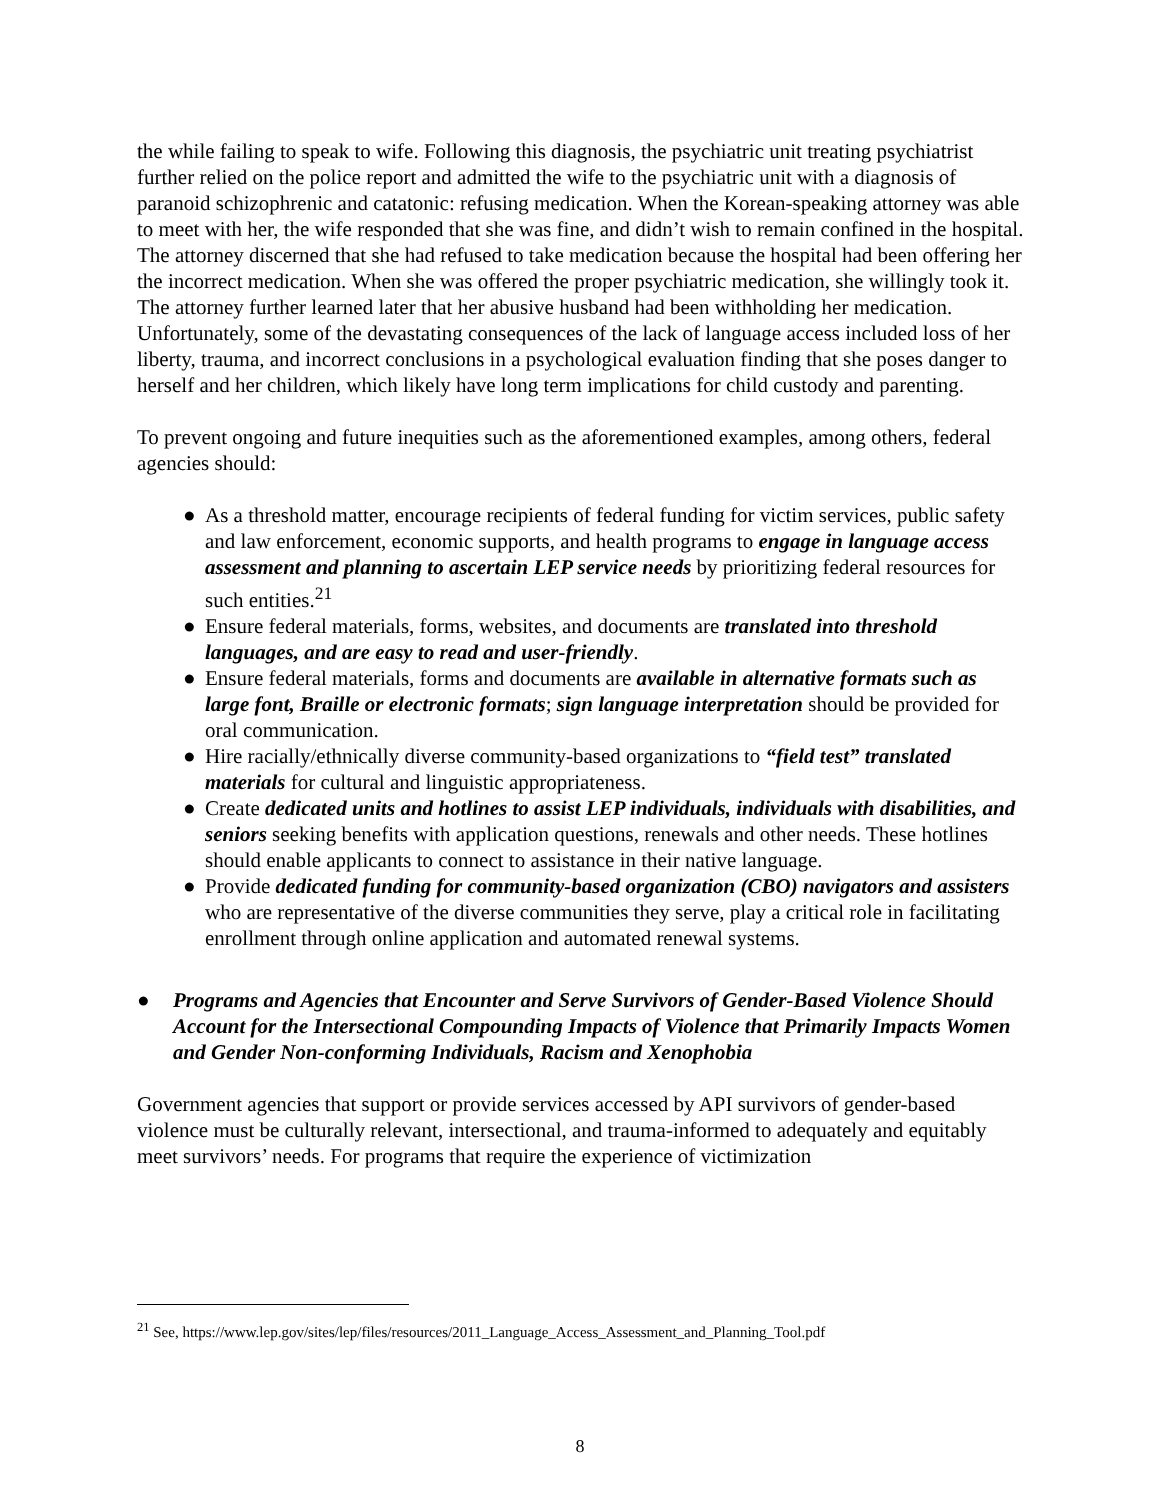the while failing to speak to wife. Following this diagnosis, the psychiatric unit treating psychiatrist further relied on the police report and admitted the wife to the psychiatric unit with a diagnosis of paranoid schizophrenic and catatonic: refusing medication. When the Korean-speaking attorney was able to meet with her, the wife responded that she was fine, and didn’t wish to remain confined in the hospital. The attorney discerned that she had refused to take medication because the hospital had been offering her the incorrect medication. When she was offered the proper psychiatric medication, she willingly took it. The attorney further learned later that her abusive husband had been withholding her medication. Unfortunately, some of the devastating consequences of the lack of language access included loss of her liberty, trauma, and incorrect conclusions in a psychological evaluation finding that she poses danger to herself and her children, which likely have long term implications for child custody and parenting.
To prevent ongoing and future inequities such as the aforementioned examples, among others, federal agencies should:
● As a threshold matter, encourage recipients of federal funding for victim services, public safety and law enforcement, economic supports, and health programs to engage in language access assessment and planning to ascertain LEP service needs by prioritizing federal resources for such entities.<sup>21</sup>
● Ensure federal materials, forms, websites, and documents are translated into threshold languages, and are easy to read and user-friendly.
● Ensure federal materials, forms and documents are available in alternative formats such as large font, Braille or electronic formats; sign language interpretation should be provided for oral communication.
● Hire racially/ethnically diverse community-based organizations to “field test” translated materials for cultural and linguistic appropriateness.
● Create dedicated units and hotlines to assist LEP individuals, individuals with disabilities, and seniors seeking benefits with application questions, renewals and other needs. These hotlines should enable applicants to connect to assistance in their native language.
● Provide dedicated funding for community-based organization (CBO) navigators and assisters who are representative of the diverse communities they serve, play a critical role in facilitating enrollment through online application and automated renewal systems.
● Programs and Agencies that Encounter and Serve Survivors of Gender-Based Violence Should Account for the Intersectional Compounding Impacts of Violence that Primarily Impacts Women and Gender Non-conforming Individuals, Racism and Xenophobia
Government agencies that support or provide services accessed by API survivors of gender-based violence must be culturally relevant, intersectional, and trauma-informed to adequately and equitably meet survivors’ needs. For programs that require the experience of victimization
<sup>21</sup> See, https://www.lep.gov/sites/lep/files/resources/2011_Language_Access_Assessment_and_Planning_Tool.pdf
8